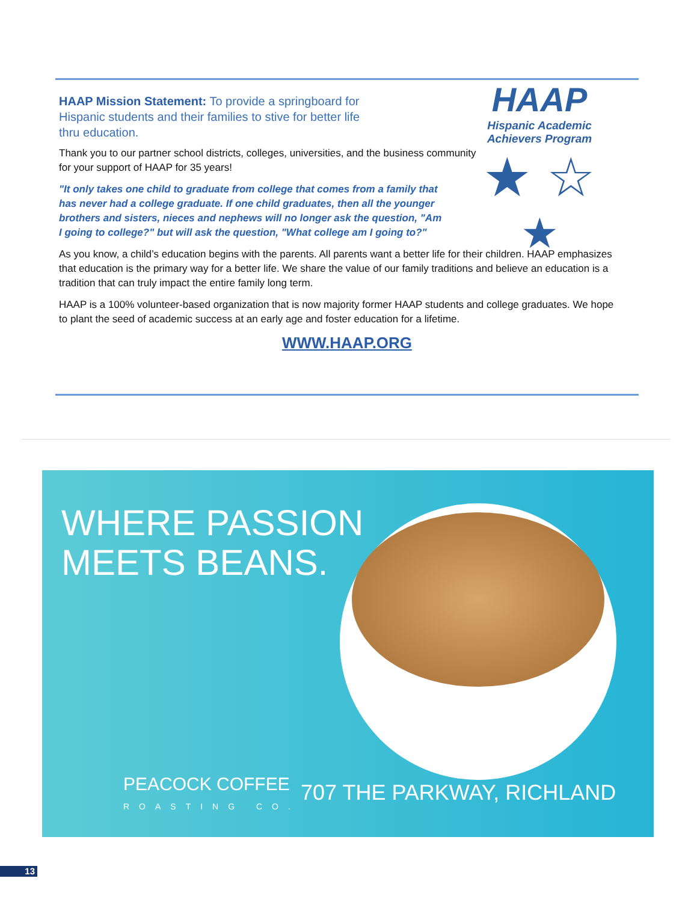HAAP
Hispanic Academic
Achievers Program
★ ☆
★
HAAP Mission Statement: To provide a springboard for Hispanic students and their families to stive for better life thru education.
Thank you to our partner school districts, colleges, universities, and the business community for your support of HAAP for 35 years!
"It only takes one child to graduate from college that comes from a family that has never had a college graduate. If one child graduates, then all the younger brothers and sisters, nieces and nephews will no longer ask the question, "Am I going to college?" but will ask the question, "What college am I going to?"
As you know, a child’s education begins with the parents. All parents want a better life for their children. HAAP emphasizes that education is the primary way for a better life. We share the value of our family traditions and believe an education is a tradition that can truly impact the entire family long term.
HAAP is a 100% volunteer-based organization that is now majority former HAAP students and college graduates. We hope to plant the seed of academic success at an early age and foster education for a lifetime.
WWW.HAAP.ORG
WHERE PASSION
MEETS BEANS.
PEACOCK COFFEE
ROASTING CO.
707 THE PARKWAY, RICHLAND
13